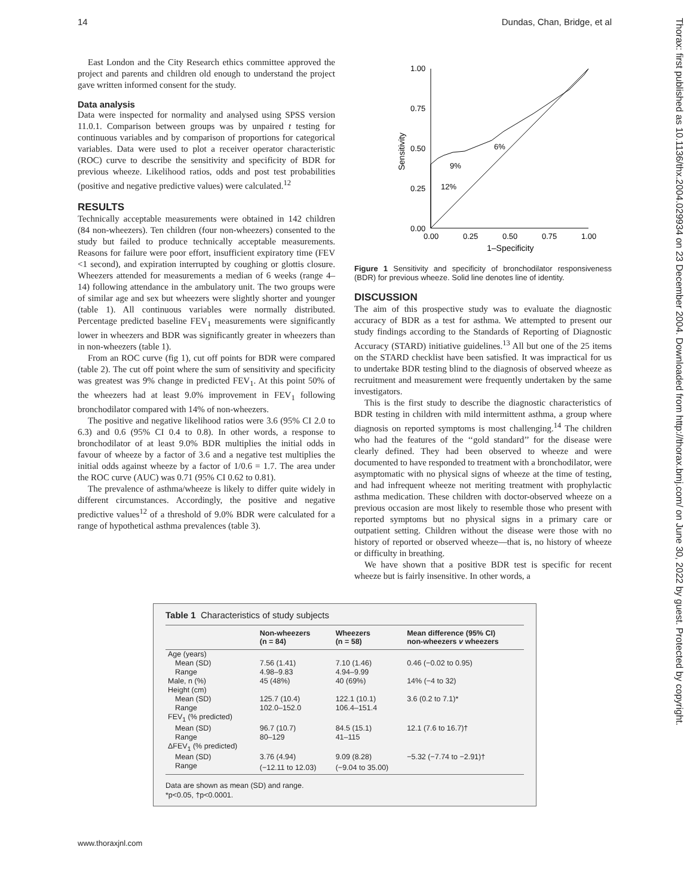14 Dundas, Chan, Bridge, et al
Thorax: first published as 10.1136/thx.2004.029934 on 23 December 2004. Downloaded from http://thorax.bmj.com/ on June 30, 2022 by guest. Protected by copyright.
East London and the City Research ethics committee approved the project and parents and children old enough to understand the project gave written informed consent for the study.
Data analysis
Data were inspected for normality and analysed using SPSS version 11.0.1. Comparison between groups was by unpaired t testing for continuous variables and by comparison of proportions for categorical variables. Data were used to plot a receiver operator characteristic (ROC) curve to describe the sensitivity and specificity of BDR for previous wheeze. Likelihood ratios, odds and post test probabilities (positive and negative predictive values) were calculated.<sup>12</sup>
RESULTS
Technically acceptable measurements were obtained in 142 children (84 non-wheezers). Ten children (four non-wheezers) consented to the study but failed to produce technically acceptable measurements. Reasons for failure were poor effort, insufficient expiratory time (FEV <1 second), and expiration interrupted by coughing or glottis closure. Wheezers attended for measurements a median of 6 weeks (range 4–14) following attendance in the ambulatory unit. The two groups were of similar age and sex but wheezers were slightly shorter and younger (table 1). All continuous variables were normally distributed. Percentage predicted baseline FEV<sub>1</sub> measurements were significantly lower in wheezers and BDR was significantly greater in wheezers than in non-wheezers (table 1).
From an ROC curve (fig 1), cut off points for BDR were compared (table 2). The cut off point where the sum of sensitivity and specificity was greatest was 9% change in predicted FEV<sub>1</sub>. At this point 50% of the wheezers had at least 9.0% improvement in FEV<sub>1</sub> following bronchodilator compared with 14% of non-wheezers.
The positive and negative likelihood ratios were 3.6 (95% CI 2.0 to 6.3) and 0.6 (95% CI 0.4 to 0.8). In other words, a response to bronchodilator of at least 9.0% BDR multiplies the initial odds in favour of wheeze by a factor of 3.6 and a negative test multiplies the initial odds against wheeze by a factor of 1/0.6 = 1.7. The area under the ROC curve (AUC) was 0.71 (95% CI 0.62 to 0.81).
The prevalence of asthma/wheeze is likely to differ quite widely in different circumstances. Accordingly, the positive and negative predictive values<sup>12</sup> of a threshold of 9.0% BDR were calculated for a range of hypothetical asthma prevalences (table 3).
1.00
0.75
0.50
0.25
0.00
0.00
0.25
0.50
0.75
1.00
1–Specificity
Sensitivity
6%
9%
12%
Figure 1 Sensitivity and specificity of bronchodilator responsiveness (BDR) for previous wheeze. Solid line denotes line of identity.
DISCUSSION
The aim of this prospective study was to evaluate the diagnostic accuracy of BDR as a test for asthma. We attempted to present our study findings according to the Standards of Reporting of Diagnostic Accuracy (STARD) initiative guidelines.<sup>13</sup> All but one of the 25 items on the STARD checklist have been satisfied. It was impractical for us to undertake BDR testing blind to the diagnosis of observed wheeze as recruitment and measurement were frequently undertaken by the same investigators.
This is the first study to describe the diagnostic characteristics of BDR testing in children with mild intermittent asthma, a group where diagnosis on reported symptoms is most challenging.<sup>14</sup> The children who had the features of the ‘‘gold standard’’ for the disease were clearly defined. They had been observed to wheeze and were documented to have responded to treatment with a bronchodilator, were asymptomatic with no physical signs of wheeze at the time of testing, and had infrequent wheeze not meriting treatment with prophylactic asthma medication. These children with doctor-observed wheeze on a previous occasion are most likely to resemble those who present with reported symptoms but no physical signs in a primary care or outpatient setting. Children without the disease were those with no history of reported or observed wheeze—that is, no history of wheeze or difficulty in breathing.
We have shown that a positive BDR test is specific for recent wheeze but is fairly insensitive. In other words, a
Table 1 Characteristics of study subjects
| | Non-wheezers (n = 84) | Wheezers (n = 58) | Mean difference (95% CI) non-wheezers v wheezers |
| --- | --- | --- | --- |
| Age (years) | | | |
| Mean (SD) | 7.56 (1.41) | 7.10 (1.46) | 0.46 (−0.02 to 0.95) |
| Range | 4.98–9.83 | 4.94–9.99 | |
| Male, n (%) | 45 (48%) | 40 (69%) | 14% (−4 to 32) |
| Height (cm) | | | |
| Mean (SD) | 125.7 (10.4) | 122.1 (10.1) | 3.6 (0.2 to 7.1)* |
| Range | 102.0–152.0 | 106.4–151.4 | |
| FEV<sub>1</sub> (% predicted) | | | |
| Mean (SD) | 96.7 (10.7) | 84.5 (15.1) | 12.1 (7.6 to 16.7)† |
| Range | 80–129 | 41–115 | |
| ΔFEV<sub>1</sub> (% predicted) | | | |
| Mean (SD) | 3.76 (4.94) | 9.09 (8.28) | −5.32 (−7.74 to −2.91)† |
| Range | (−12.11 to 12.03) | (−9.04 to 35.00) | |
Data are shown as mean (SD) and range.
*p<0.05, †p<0.0001.
www.thoraxjnl.com